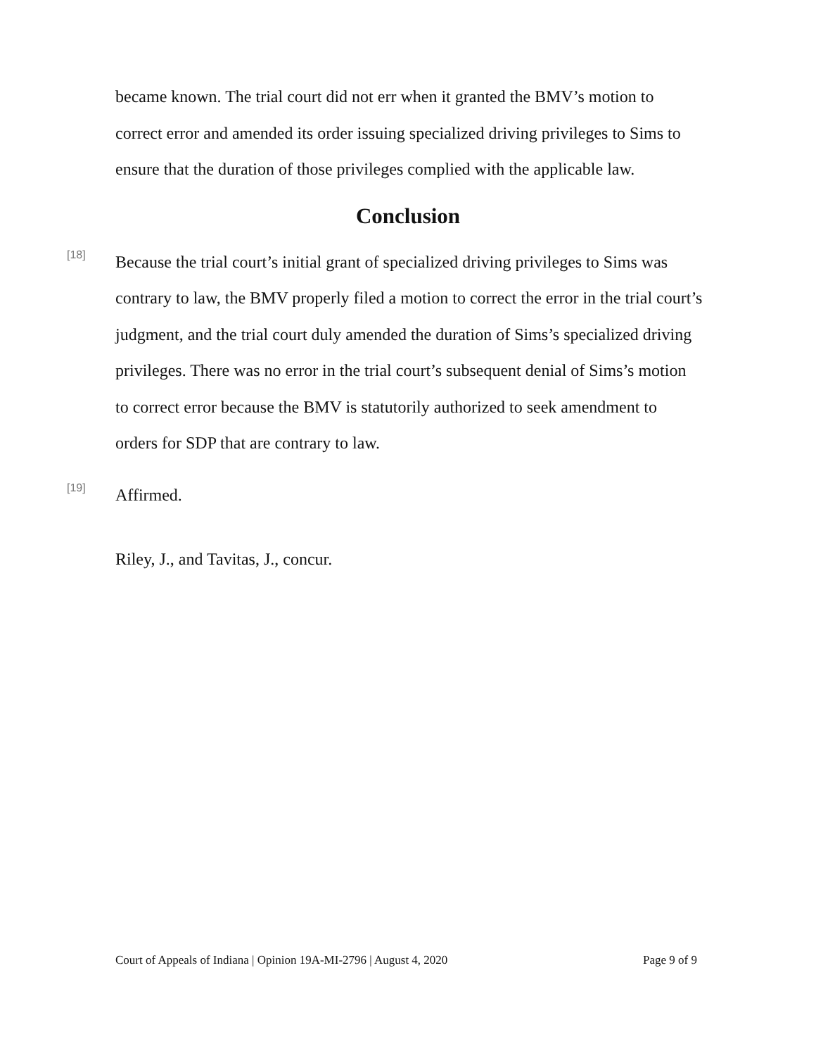became known. The trial court did not err when it granted the BMV’s motion to correct error and amended its order issuing specialized driving privileges to Sims to ensure that the duration of those privileges complied with the applicable law.
Conclusion
[18]
Because the trial court’s initial grant of specialized driving privileges to Sims was contrary to law, the BMV properly filed a motion to correct the error in the trial court’s judgment, and the trial court duly amended the duration of Sims’s specialized driving privileges. There was no error in the trial court’s subsequent denial of Sims’s motion to correct error because the BMV is statutorily authorized to seek amendment to orders for SDP that are contrary to law.
[19]
Affirmed.
Riley, J., and Tavitas, J., concur.
Court of Appeals of Indiana | Opinion 19A-MI-2796 | August 4, 2020 Page 9 of 9